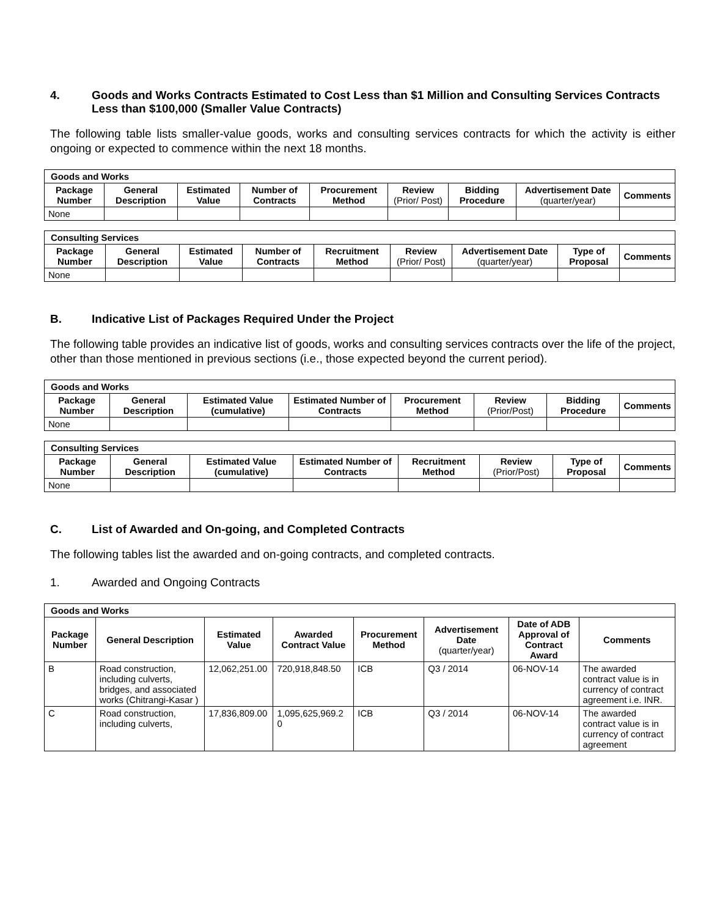4. Goods and Works Contracts Estimated to Cost Less than $1 Million and Consulting Services Contracts Less than $100,000 (Smaller Value Contracts)
The following table lists smaller-value goods, works and consulting services contracts for which the activity is either ongoing or expected to commence within the next 18 months.
| Goods and Works | | | | | | | | |
| --- | --- | --- | --- | --- | --- | --- | --- | --- |
| Package Number | General Description | Estimated Value | Number of Contracts | Procurement Method | Review (Prior/ Post) | Bidding Procedure | Advertisement Date (quarter/year) | Comments |
| None | | | | | | | | |
| Consulting Services | | | | | | | | |
| --- | --- | --- | --- | --- | --- | --- | --- | --- |
| Package Number | General Description | Estimated Value | Number of Contracts | Recruitment Method | Review (Prior/ Post) | Advertisement Date (quarter/year) | Type of Proposal | Comments |
| None | | | | | | | | |
B. Indicative List of Packages Required Under the Project
The following table provides an indicative list of goods, works and consulting services contracts over the life of the project, other than those mentioned in previous sections (i.e., those expected beyond the current period).
| Goods and Works | | | | | | | |
| --- | --- | --- | --- | --- | --- | --- | --- |
| Package Number | General Description | Estimated Value (cumulative) | Estimated Number of Contracts | Procurement Method | Review (Prior/Post) | Bidding Procedure | Comments |
| None | | | | | | | |
| Consulting Services | | | | | | | |
| --- | --- | --- | --- | --- | --- | --- | --- |
| Package Number | General Description | Estimated Value (cumulative) | Estimated Number of Contracts | Recruitment Method | Review (Prior/Post) | Type of Proposal | Comments |
| None | | | | | | | |
C. List of Awarded and On-going, and Completed Contracts
The following tables list the awarded and on-going contracts, and completed contracts.
1. Awarded and Ongoing Contracts
| Goods and Works | | | | | | | |
| --- | --- | --- | --- | --- | --- | --- | --- |
| Package Number | General Description | Estimated Value | Awarded Contract Value | Procurement Method | Advertisement Date (quarter/year) | Date of ADB Approval of Contract Award | Comments |
| B | Road construction, including culverts, bridges, and associated works (Chitrangi-Kasar ) | 12,062,251.00 | 720,918,848.50 | ICB | Q3 / 2014 | 06-NOV-14 | The awarded contract value is in currency of contract agreement i.e. INR. |
| C | Road construction, including culverts, | 17,836,809.00 | 1,095,625,969.2 0 | ICB | Q3 / 2014 | 06-NOV-14 | The awarded contract value is in currency of contract agreement |